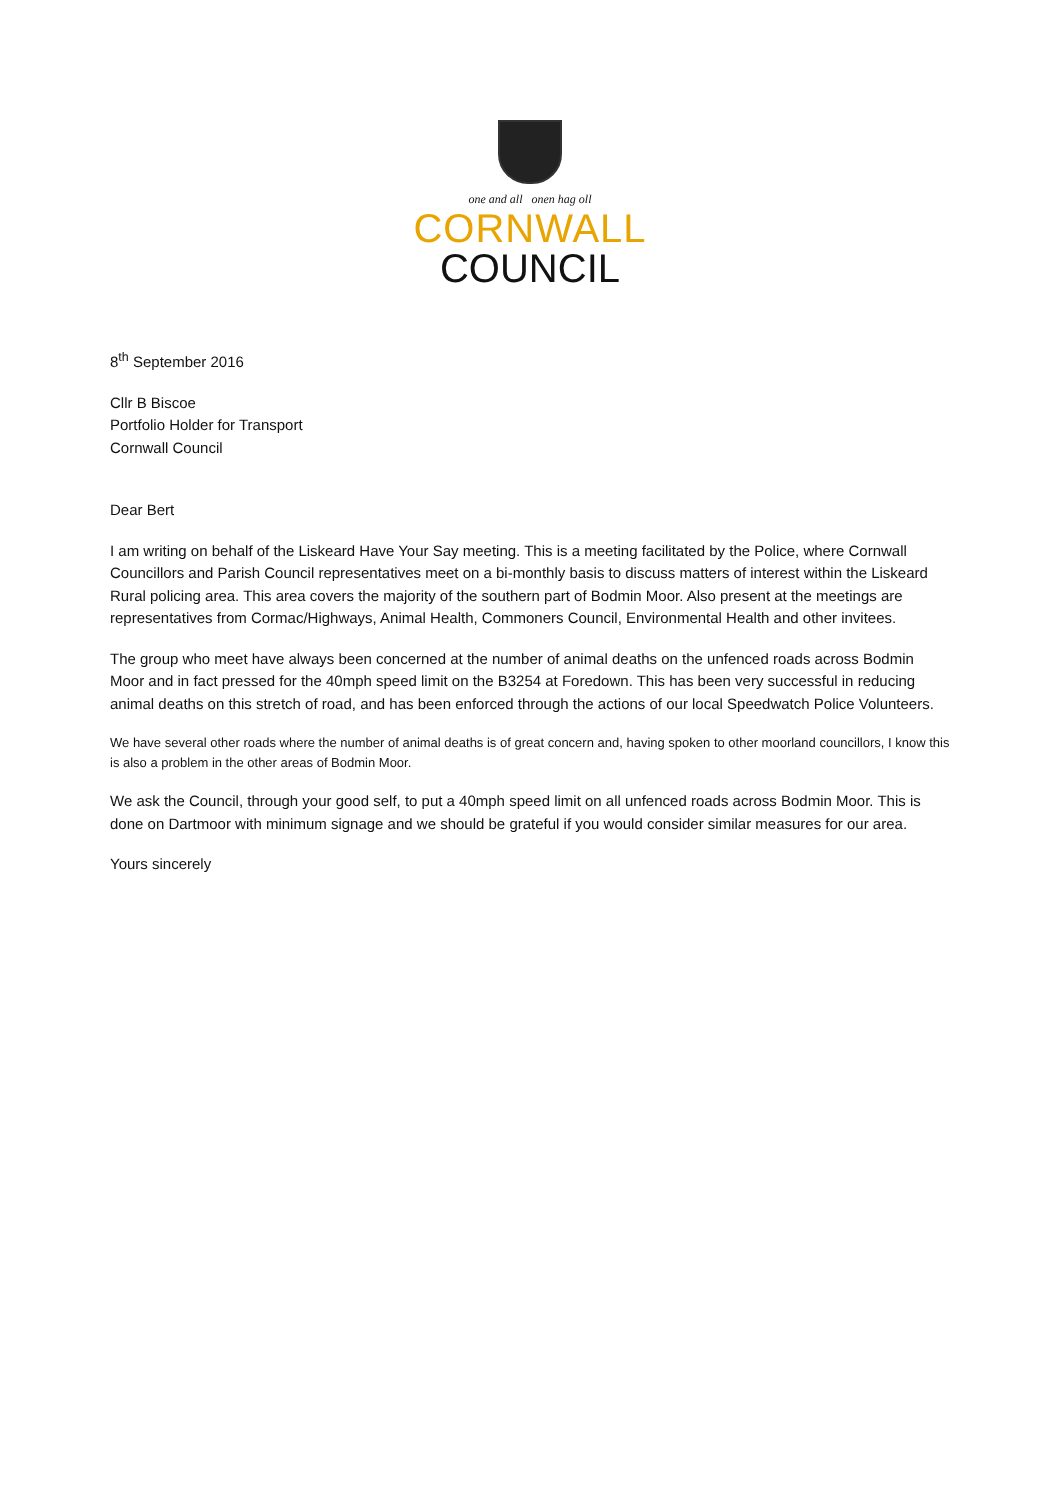one and all onen hag oll
CORNWALL
COUNCIL
8<sup>th</sup> September 2016
Cllr B Biscoe
Portfolio Holder for Transport
Cornwall Council
Dear Bert
I am writing on behalf of the Liskeard Have Your Say meeting. This is a meeting facilitated by the Police, where Cornwall Councillors and Parish Council representatives meet on a bi-monthly basis to discuss matters of interest within the Liskeard Rural policing area. This area covers the majority of the southern part of Bodmin Moor. Also present at the meetings are representatives from Cormac/Highways, Animal Health, Commoners Council, Environmental Health and other invitees.
The group who meet have always been concerned at the number of animal deaths on the unfenced roads across Bodmin Moor and in fact pressed for the 40mph speed limit on the B3254 at Foredown. This has been very successful in reducing animal deaths on this stretch of road, and has been enforced through the actions of our local Speedwatch Police Volunteers.
We have several other roads where the number of animal deaths is of great concern and, having spoken to other moorland councillors, I know this is also a problem in the other areas of Bodmin Moor.
We ask the Council, through your good self, to put a 40mph speed limit on all unfenced roads across Bodmin Moor. This is done on Dartmoor with minimum signage and we should be grateful if you would consider similar measures for our area.
Yours sincerely